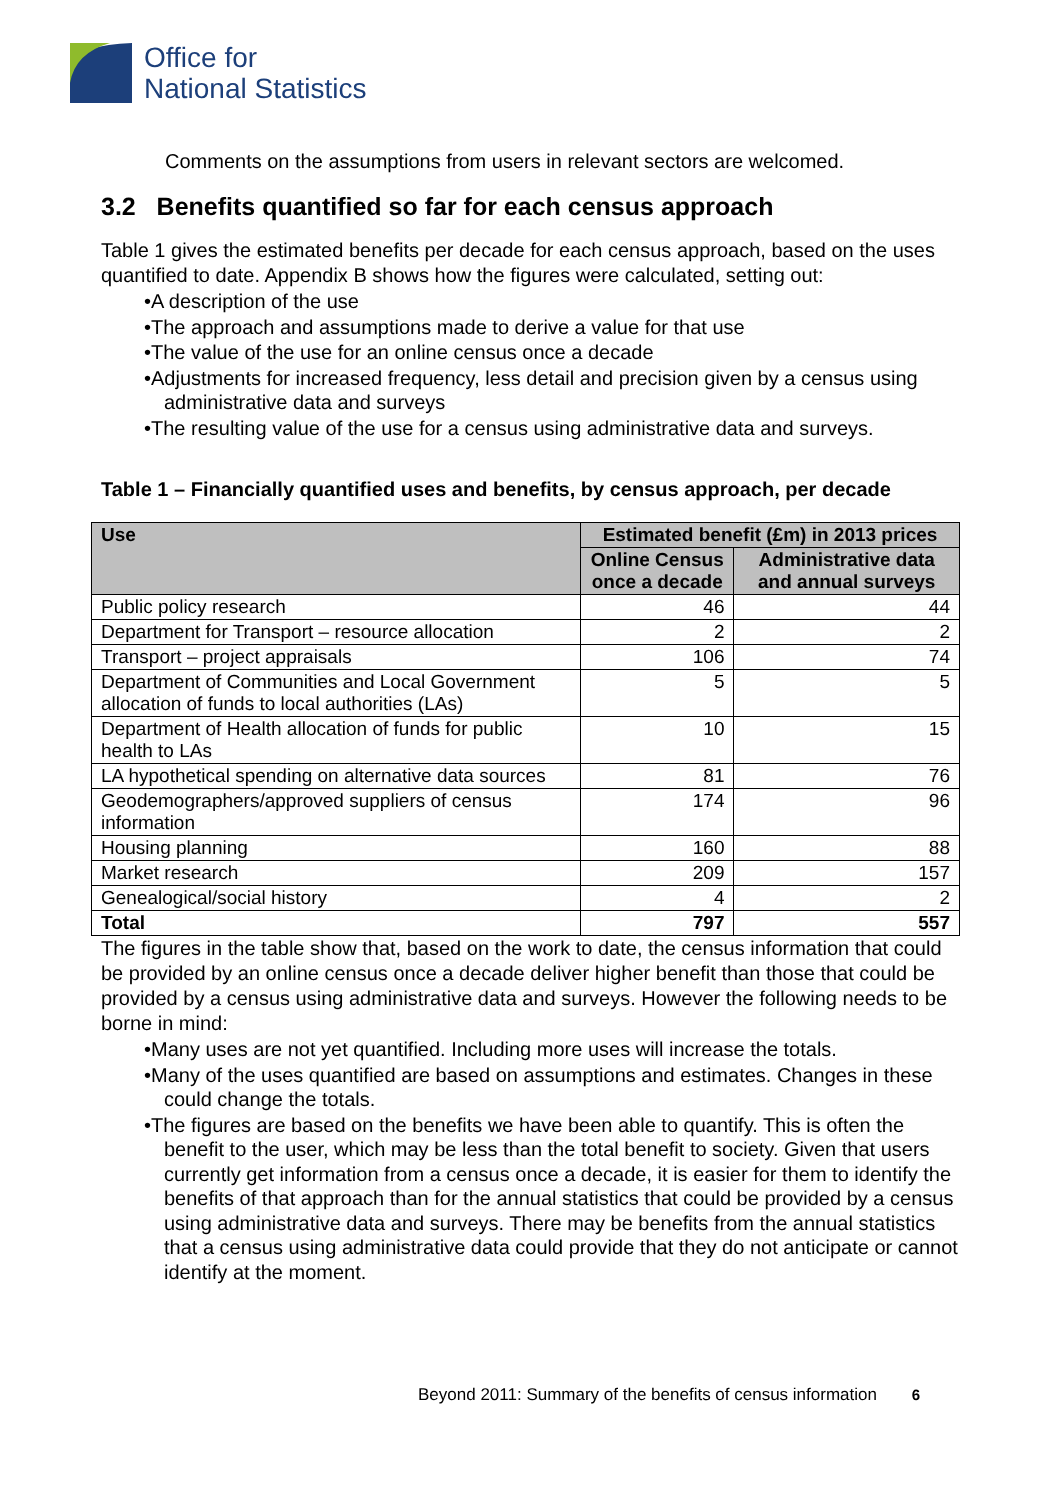Office for
National Statistics
Comments on the assumptions from users in relevant sectors are welcomed.
3.2 Benefits quantified so far for each census approach
Table 1 gives the estimated benefits per decade for each census approach, based on the uses quantified to date. Appendix B shows how the figures were calculated, setting out:
•A description of the use
•The approach and assumptions made to derive a value for that use
•The value of the use for an online census once a decade
•Adjustments for increased frequency, less detail and precision given by a census using administrative data and surveys
•The resulting value of the use for a census using administrative data and surveys.
Table 1 – Financially quantified uses and benefits, by census approach, per decade
| Use | Estimated benefit (£m) in 2013 prices | |
| --- | --- | --- |
| | Online Census once a decade | Administrative data and annual surveys |
| Public policy research | 46 | 44 |
| Department for Transport – resource allocation | 2 | 2 |
| Transport – project appraisals | 106 | 74 |
| Department of Communities and Local Government allocation of funds to local authorities (LAs) | 5 | 5 |
| Department of Health allocation of funds for public health to LAs | 10 | 15 |
| LA hypothetical spending on alternative data sources | 81 | 76 |
| Geodemographers/approved suppliers of census information | 174 | 96 |
| Housing planning | 160 | 88 |
| Market research | 209 | 157 |
| Genealogical/social history | 4 | 2 |
| Total | 797 | 557 |
The figures in the table show that, based on the work to date, the census information that could be provided by an online census once a decade deliver higher benefit than those that could be provided by a census using administrative data and surveys. However the following needs to be borne in mind:
•Many uses are not yet quantified. Including more uses will increase the totals.
•Many of the uses quantified are based on assumptions and estimates. Changes in these could change the totals.
•The figures are based on the benefits we have been able to quantify. This is often the benefit to the user, which may be less than the total benefit to society. Given that users currently get information from a census once a decade, it is easier for them to identify the benefits of that approach than for the annual statistics that could be provided by a census using administrative data and surveys. There may be benefits from the annual statistics that a census using administrative data could provide that they do not anticipate or cannot identify at the moment.
Beyond 2011: Summary of the benefits of census information 6